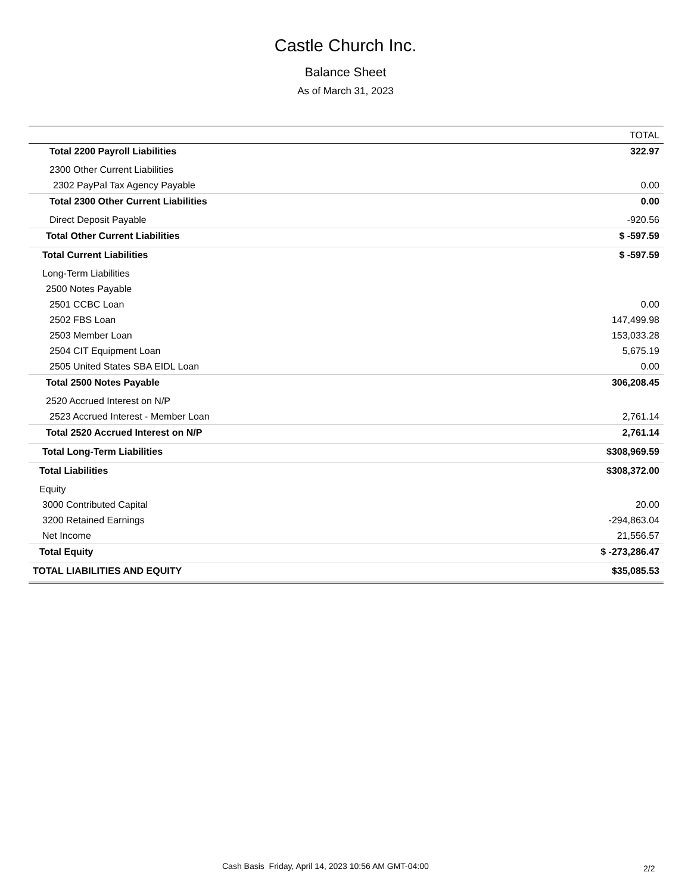Castle Church Inc.
Balance Sheet
As of March 31, 2023
| | TOTAL |
| --- | --- |
| Total 2200 Payroll Liabilities | 322.97 |
| 2300 Other Current Liabilities | |
| 2302 PayPal Tax Agency Payable | 0.00 |
| Total 2300 Other Current Liabilities | 0.00 |
| Direct Deposit Payable | -920.56 |
| Total Other Current Liabilities | $ -597.59 |
| Total Current Liabilities | $ -597.59 |
| Long-Term Liabilities | |
| 2500 Notes Payable | |
| 2501 CCBC Loan | 0.00 |
| 2502 FBS Loan | 147,499.98 |
| 2503 Member Loan | 153,033.28 |
| 2504 CIT Equipment Loan | 5,675.19 |
| 2505 United States SBA EIDL Loan | 0.00 |
| Total 2500 Notes Payable | 306,208.45 |
| 2520 Accrued Interest on N/P | |
| 2523 Accrued Interest - Member Loan | 2,761.14 |
| Total 2520 Accrued Interest on N/P | 2,761.14 |
| Total Long-Term Liabilities | $308,969.59 |
| Total Liabilities | $308,372.00 |
| Equity | |
| 3000 Contributed Capital | 20.00 |
| 3200 Retained Earnings | -294,863.04 |
| Net Income | 21,556.57 |
| Total Equity | $ -273,286.47 |
| TOTAL LIABILITIES AND EQUITY | $35,085.53 |
Cash Basis Friday, April 14, 2023 10:56 AM GMT-04:00 2/2